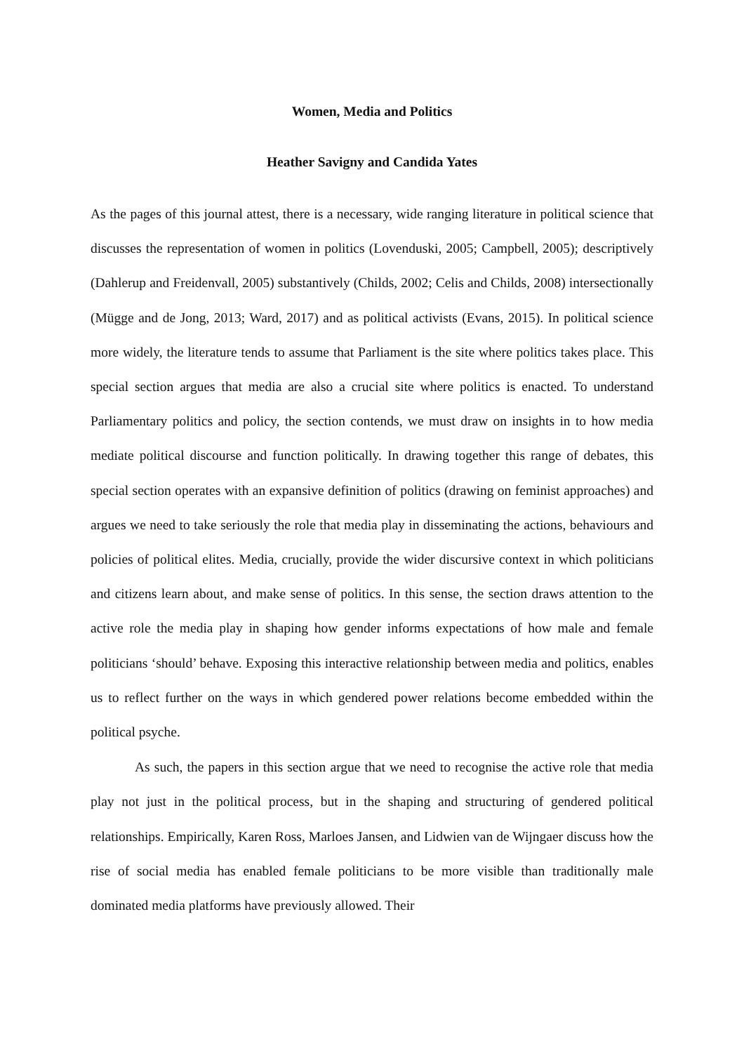Women, Media and Politics
Heather Savigny and Candida Yates
As the pages of this journal attest, there is a necessary, wide ranging literature in political science that discusses the representation of women in politics (Lovenduski, 2005; Campbell, 2005); descriptively (Dahlerup and Freidenvall, 2005) substantively (Childs, 2002; Celis and Childs, 2008) intersectionally (Mügge and de Jong, 2013; Ward, 2017) and as political activists (Evans, 2015). In political science more widely, the literature tends to assume that Parliament is the site where politics takes place. This special section argues that media are also a crucial site where politics is enacted. To understand Parliamentary politics and policy, the section contends, we must draw on insights in to how media mediate political discourse and function politically. In drawing together this range of debates, this special section operates with an expansive definition of politics (drawing on feminist approaches) and argues we need to take seriously the role that media play in disseminating the actions, behaviours and policies of political elites. Media, crucially, provide the wider discursive context in which politicians and citizens learn about, and make sense of politics. In this sense, the section draws attention to the active role the media play in shaping how gender informs expectations of how male and female politicians ‘should’ behave. Exposing this interactive relationship between media and politics, enables us to reflect further on the ways in which gendered power relations become embedded within the political psyche.
As such, the papers in this section argue that we need to recognise the active role that media play not just in the political process, but in the shaping and structuring of gendered political relationships. Empirically, Karen Ross, Marloes Jansen, and Lidwien van de Wijngaer discuss how the rise of social media has enabled female politicians to be more visible than traditionally male dominated media platforms have previously allowed. Their